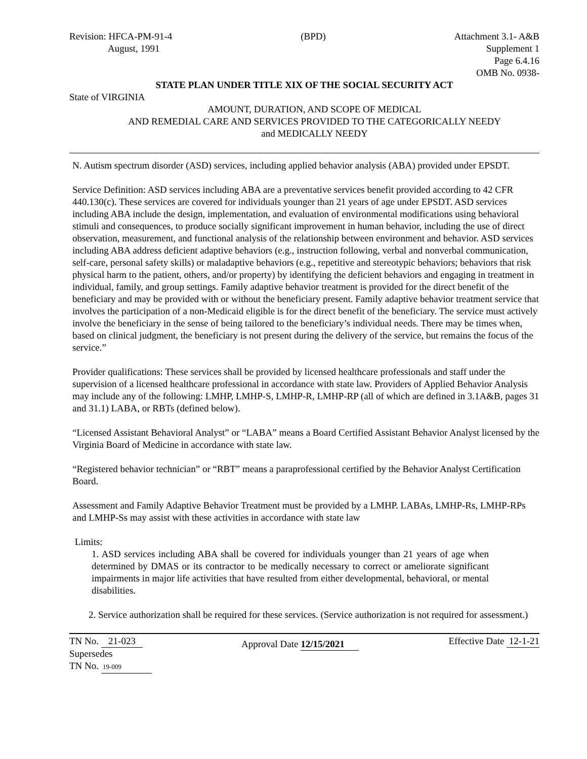Revision: HFCA-PM-91-4
August, 1991
(BPD) Attachment 3.1- A&B
Supplement 1
Page 6.4.16
OMB No. 0938-
STATE PLAN UNDER TITLE XIX OF THE SOCIAL SECURITY ACT
State of VIRGINIA
AMOUNT, DURATION, AND SCOPE OF MEDICAL
AND REMEDIAL CARE AND SERVICES PROVIDED TO THE CATEGORICALLY NEEDY
and MEDICALLY NEEDY
N. Autism spectrum disorder (ASD) services, including applied behavior analysis (ABA) provided under EPSDT.
Service Definition: ASD services including ABA are a preventative services benefit provided according to 42 CFR 440.130(c). These services are covered for individuals younger than 21 years of age under EPSDT. ASD services including ABA include the design, implementation, and evaluation of environmental modifications using behavioral stimuli and consequences, to produce socially significant improvement in human behavior, including the use of direct observation, measurement, and functional analysis of the relationship between environment and behavior. ASD services including ABA address deficient adaptive behaviors (e.g., instruction following, verbal and nonverbal communication, self-care, personal safety skills) or maladaptive behaviors (e.g., repetitive and stereotypic behaviors; behaviors that risk physical harm to the patient, others, and/or property) by identifying the deficient behaviors and engaging in treatment in individual, family, and group settings. Family adaptive behavior treatment is provided for the direct benefit of the beneficiary and may be provided with or without the beneficiary present. Family adaptive behavior treatment service that involves the participation of a non-Medicaid eligible is for the direct benefit of the beneficiary. The service must actively involve the beneficiary in the sense of being tailored to the beneficiary’s individual needs. There may be times when, based on clinical judgment, the beneficiary is not present during the delivery of the service, but remains the focus of the service.”
Provider qualifications: These services shall be provided by licensed healthcare professionals and staff under the supervision of a licensed healthcare professional in accordance with state law. Providers of Applied Behavior Analysis may include any of the following: LMHP, LMHP-S, LMHP-R, LMHP-RP (all of which are defined in 3.1A&B, pages 31 and 31.1) LABA, or RBTs (defined below).
“Licensed Assistant Behavioral Analyst” or “LABA” means a Board Certified Assistant Behavior Analyst licensed by the Virginia Board of Medicine in accordance with state law.
“Registered behavior technician” or “RBT” means a paraprofessional certified by the Behavior Analyst Certification Board.
Assessment and Family Adaptive Behavior Treatment must be provided by a LMHP. LABAs, LMHP-Rs, LMHP-RPs and LMHP-Ss may assist with these activities in accordance with state law
Limits:
1. ASD services including ABA shall be covered for individuals younger than 21 years of age when determined by DMAS or its contractor to be medically necessary to correct or ameliorate significant impairments in major life activities that have resulted from either developmental, behavioral, or mental disabilities.
2. Service authorization shall be required for these services. (Service authorization is not required for assessment.)
TN No. 21-023
Supersedes
TN No. 19-009
Approval Date 12/15/2021
Effective Date 12-1-21